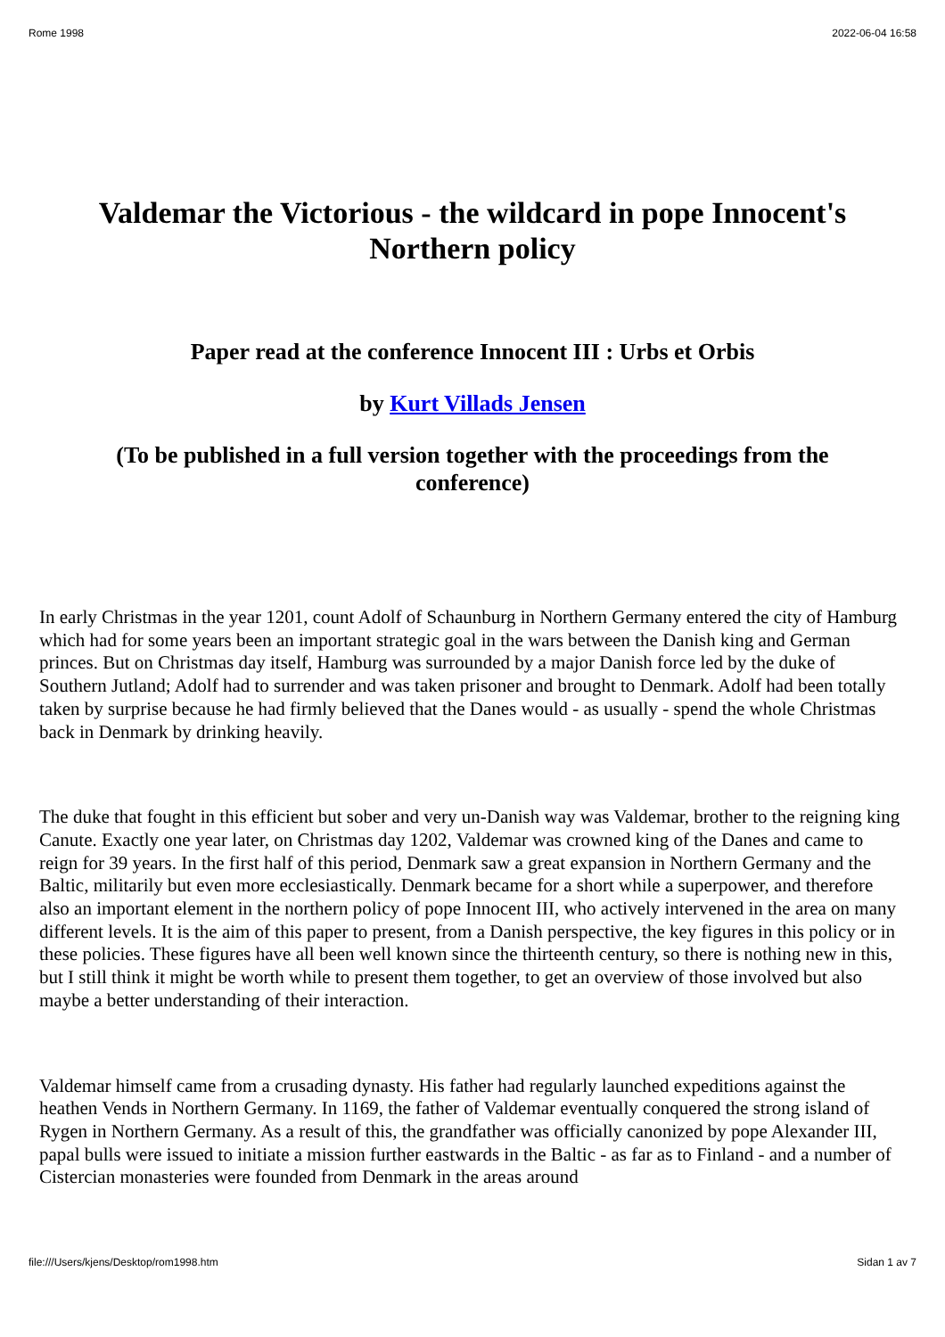Rome 1998 2022-06-04 16:58
Valdemar the Victorious - the wildcard in pope Innocent's Northern policy
Paper read at the conference Innocent III : Urbs et Orbis
by Kurt Villads Jensen
(To be published in a full version together with the proceedings from the conference)
In early Christmas in the year 1201, count Adolf of Schaunburg in Northern Germany entered the city of Hamburg which had for some years been an important strategic goal in the wars between the Danish king and German princes. But on Christmas day itself, Hamburg was surrounded by a major Danish force led by the duke of Southern Jutland; Adolf had to surrender and was taken prisoner and brought to Denmark. Adolf had been totally taken by surprise because he had firmly believed that the Danes would - as usually - spend the whole Christmas back in Denmark by drinking heavily.
The duke that fought in this efficient but sober and very un-Danish way was Valdemar, brother to the reigning king Canute. Exactly one year later, on Christmas day 1202, Valdemar was crowned king of the Danes and came to reign for 39 years. In the first half of this period, Denmark saw a great expansion in Northern Germany and the Baltic, militarily but even more ecclesiastically. Denmark became for a short while a superpower, and therefore also an important element in the northern policy of pope Innocent III, who actively intervened in the area on many different levels. It is the aim of this paper to present, from a Danish perspective, the key figures in this policy or in these policies. These figures have all been well known since the thirteenth century, so there is nothing new in this, but I still think it might be worth while to present them together, to get an overview of those involved but also maybe a better understanding of their interaction.
Valdemar himself came from a crusading dynasty. His father had regularly launched expeditions against the heathen Vends in Northern Germany. In 1169, the father of Valdemar eventually conquered the strong island of Rygen in Northern Germany. As a result of this, the grandfather was officially canonized by pope Alexander III, papal bulls were issued to initiate a mission further eastwards in the Baltic - as far as to Finland - and a number of Cistercian monasteries were founded from Denmark in the areas around
file:///Users/kjens/Desktop/rom1998.htm Sidan 1 av 7